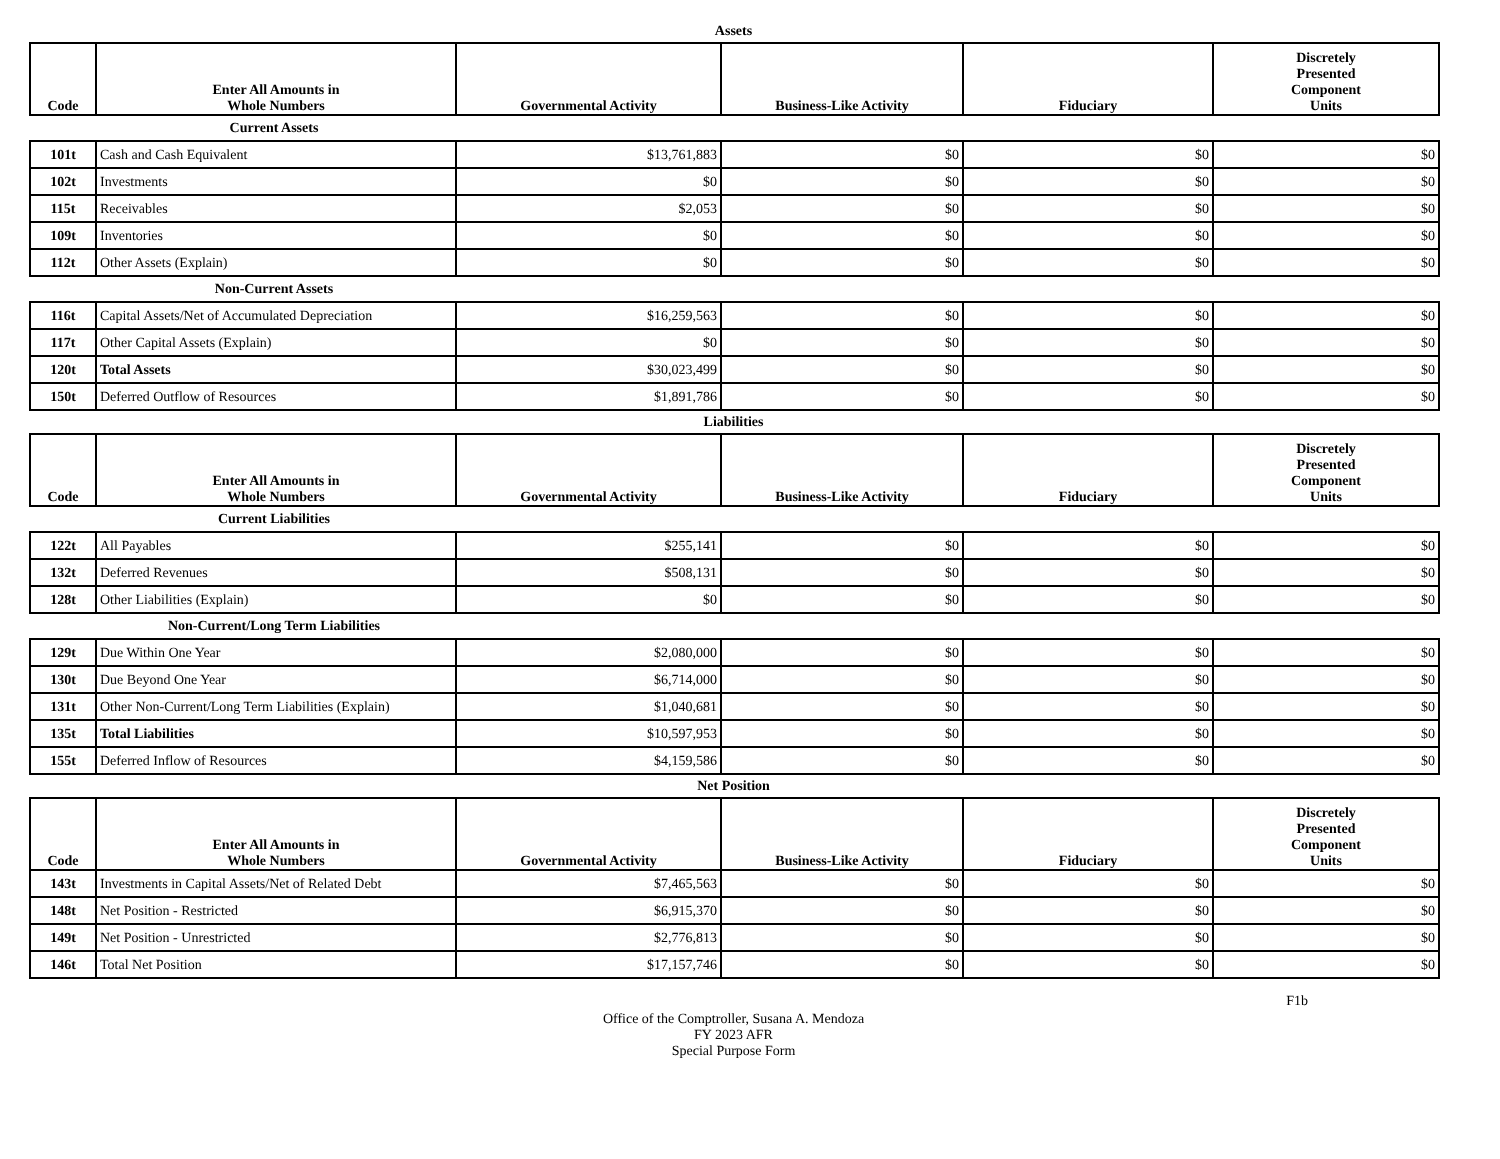Assets
| Code | Enter All Amounts in Whole Numbers | Governmental Activity | Business-Like Activity | Fiduciary | Discretely Presented Component Units |
| --- | --- | --- | --- | --- | --- |
Current Assets
| 101t | Cash and Cash Equivalent | $13,761,883 | $0 | $0 | $0 |
| 102t | Investments | $0 | $0 | $0 | $0 |
| 115t | Receivables | $2,053 | $0 | $0 | $0 |
| 109t | Inventories | $0 | $0 | $0 | $0 |
| 112t | Other Assets (Explain) | $0 | $0 | $0 | $0 |
Non-Current Assets
| 116t | Capital Assets/Net of Accumulated Depreciation | $16,259,563 | $0 | $0 | $0 |
| 117t | Other Capital Assets (Explain) | $0 | $0 | $0 | $0 |
| 120t | Total Assets | $30,023,499 | $0 | $0 | $0 |
| 150t | Deferred Outflow of Resources | $1,891,786 | $0 | $0 | $0 |
Liabilities
| Code | Enter All Amounts in Whole Numbers | Governmental Activity | Business-Like Activity | Fiduciary | Discretely Presented Component Units |
| --- | --- | --- | --- | --- | --- |
Current Liabilities
| 122t | All Payables | $255,141 | $0 | $0 | $0 |
| 132t | Deferred Revenues | $508,131 | $0 | $0 | $0 |
| 128t | Other Liabilities (Explain) | $0 | $0 | $0 | $0 |
Non-Current/Long Term Liabilities
| 129t | Due Within One Year | $2,080,000 | $0 | $0 | $0 |
| 130t | Due Beyond One Year | $6,714,000 | $0 | $0 | $0 |
| 131t | Other Non-Current/Long Term Liabilities (Explain) | $1,040,681 | $0 | $0 | $0 |
| 135t | Total Liabilities | $10,597,953 | $0 | $0 | $0 |
| 155t | Deferred Inflow of Resources | $4,159,586 | $0 | $0 | $0 |
Net Position
| Code | Enter All Amounts in Whole Numbers | Governmental Activity | Business-Like Activity | Fiduciary | Discretely Presented Component Units |
| --- | --- | --- | --- | --- | --- |
| 143t | Investments in Capital Assets/Net of Related Debt | $7,465,563 | $0 | $0 | $0 |
| 148t | Net Position - Restricted | $6,915,370 | $0 | $0 | $0 |
| 149t | Net Position - Unrestricted | $2,776,813 | $0 | $0 | $0 |
| 146t | Total Net Position | $17,157,746 | $0 | $0 | $0 |
F1b
Office of the Comptroller, Susana A. Mendoza
FY 2023 AFR
Special Purpose Form